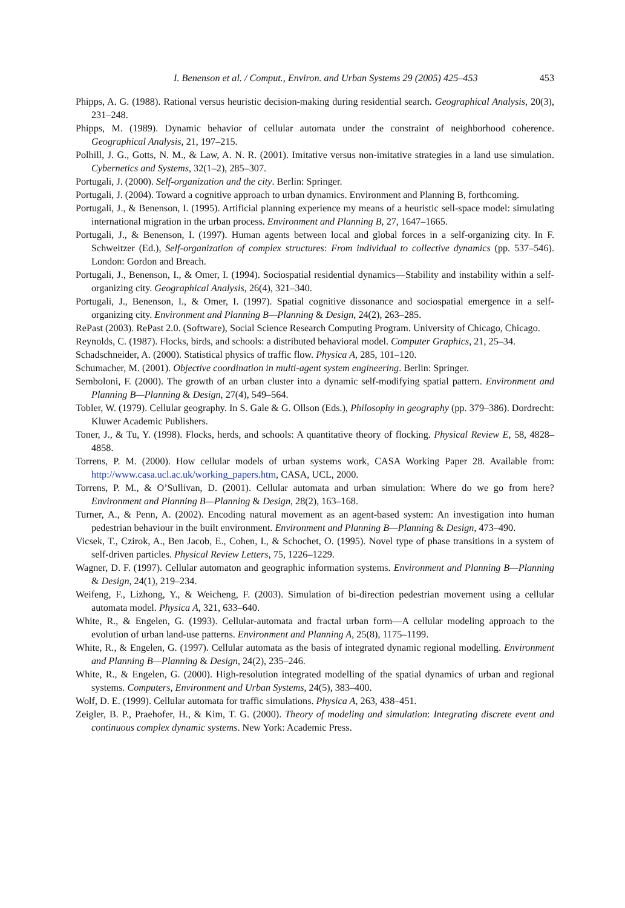I. Benenson et al. / Comput., Environ. and Urban Systems 29 (2005) 425–453 453
Phipps, A. G. (1988). Rational versus heuristic decision-making during residential search. Geographical Analysis, 20(3), 231–248.
Phipps, M. (1989). Dynamic behavior of cellular automata under the constraint of neighborhood coherence. Geographical Analysis, 21, 197–215.
Polhill, J. G., Gotts, N. M., & Law, A. N. R. (2001). Imitative versus non-imitative strategies in a land use simulation. Cybernetics and Systems, 32(1–2), 285–307.
Portugali, J. (2000). Self-organization and the city. Berlin: Springer.
Portugali, J. (2004). Toward a cognitive approach to urban dynamics. Environment and Planning B, forthcoming.
Portugali, J., & Benenson, I. (1995). Artificial planning experience my means of a heuristic sell-space model: simulating international migration in the urban process. Environment and Planning B, 27, 1647–1665.
Portugali, J., & Benenson, I. (1997). Human agents between local and global forces in a self-organizing city. In F. Schweitzer (Ed.), Self-organization of complex structures: From individual to collective dynamics (pp. 537–546). London: Gordon and Breach.
Portugali, J., Benenson, I., & Omer, I. (1994). Sociospatial residential dynamics—Stability and instability within a self-organizing city. Geographical Analysis, 26(4), 321–340.
Portugali, J., Benenson, I., & Omer, I. (1997). Spatial cognitive dissonance and sociospatial emergence in a self-organizing city. Environment and Planning B—Planning & Design, 24(2), 263–285.
RePast (2003). RePast 2.0. (Software), Social Science Research Computing Program. University of Chicago, Chicago.
Reynolds, C. (1987). Flocks, birds, and schools: a distributed behavioral model. Computer Graphics, 21, 25–34.
Schadschneider, A. (2000). Statistical physics of traffic flow. Physica A, 285, 101–120.
Schumacher, M. (2001). Objective coordination in multi-agent system engineering. Berlin: Springer.
Semboloni, F. (2000). The growth of an urban cluster into a dynamic self-modifying spatial pattern. Environment and Planning B—Planning & Design, 27(4), 549–564.
Tobler, W. (1979). Cellular geography. In S. Gale & G. Ollson (Eds.), Philosophy in geography (pp. 379–386). Dordrecht: Kluwer Academic Publishers.
Toner, J., & Tu, Y. (1998). Flocks, herds, and schools: A quantitative theory of flocking. Physical Review E, 58, 4828–4858.
Torrens, P. M. (2000). How cellular models of urban systems work, CASA Working Paper 28. Available from: http://www.casa.ucl.ac.uk/working_papers.htm, CASA, UCL, 2000.
Torrens, P. M., & O’Sullivan, D. (2001). Cellular automata and urban simulation: Where do we go from here? Environment and Planning B—Planning & Design, 28(2), 163–168.
Turner, A., & Penn, A. (2002). Encoding natural movement as an agent-based system: An investigation into human pedestrian behaviour in the built environment. Environment and Planning B—Planning & Design, 473–490.
Vicsek, T., Czirok, A., Ben Jacob, E., Cohen, I., & Schochet, O. (1995). Novel type of phase transitions in a system of self-driven particles. Physical Review Letters, 75, 1226–1229.
Wagner, D. F. (1997). Cellular automaton and geographic information systems. Environment and Planning B—Planning & Design, 24(1), 219–234.
Weifeng, F., Lizhong, Y., & Weicheng, F. (2003). Simulation of bi-direction pedestrian movement using a cellular automata model. Physica A, 321, 633–640.
White, R., & Engelen, G. (1993). Cellular-automata and fractal urban form—A cellular modeling approach to the evolution of urban land-use patterns. Environment and Planning A, 25(8), 1175–1199.
White, R., & Engelen, G. (1997). Cellular automata as the basis of integrated dynamic regional modelling. Environment and Planning B—Planning & Design, 24(2), 235–246.
White, R., & Engelen, G. (2000). High-resolution integrated modelling of the spatial dynamics of urban and regional systems. Computers, Environment and Urban Systems, 24(5), 383–400.
Wolf, D. E. (1999). Cellular automata for traffic simulations. Physica A, 263, 438–451.
Zeigler, B. P., Praehofer, H., & Kim, T. G. (2000). Theory of modeling and simulation: Integrating discrete event and continuous complex dynamic systems. New York: Academic Press.